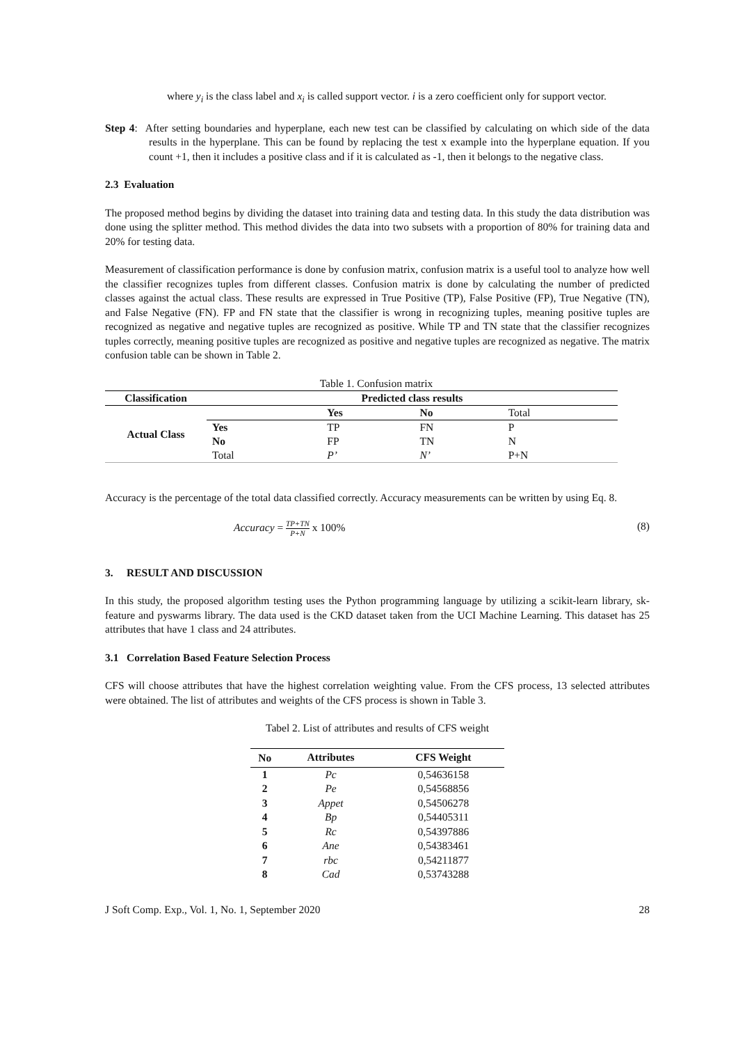where y<sub>i</sub> is the class label and x<sub>i</sub> is called support vector. i is a zero coefficient only for support vector.
Step 4: After setting boundaries and hyperplane, each new test can be classified by calculating on which side of the data results in the hyperplane. This can be found by replacing the test x example into the hyperplane equation. If you count +1, then it includes a positive class and if it is calculated as -1, then it belongs to the negative class.
2.3 Evaluation
The proposed method begins by dividing the dataset into training data and testing data. In this study the data distribution was done using the splitter method. This method divides the data into two subsets with a proportion of 80% for training data and 20% for testing data.
Measurement of classification performance is done by confusion matrix, confusion matrix is a useful tool to analyze how well the classifier recognizes tuples from different classes. Confusion matrix is done by calculating the number of predicted classes against the actual class. These results are expressed in True Positive (TP), False Positive (FP), True Negative (TN), and False Negative (FN). FP and FN state that the classifier is wrong in recognizing tuples, meaning positive tuples are recognized as negative and negative tuples are recognized as positive. While TP and TN state that the classifier recognizes tuples correctly, meaning positive tuples are recognized as positive and negative tuples are recognized as negative. The matrix confusion table can be shown in Table 2.
Table 1. Confusion matrix
| Classification | Predicted class results | | | |
| --- | --- | --- | --- | --- |
| Actual Class | | Yes | No | Total |
| | Yes | TP | FN | P |
| | No | FP | TN | N |
| | Total | P’ | N’ | P+N |
Accuracy is the percentage of the total data classified correctly. Accuracy measurements can be written by using Eq. 8.
Accuracy = TP+TN
P+N x 100% (8)
3. RESULT AND DISCUSSION
In this study, the proposed algorithm testing uses the Python programming language by utilizing a scikit-learn library, sk-feature and pyswarms library. The data used is the CKD dataset taken from the UCI Machine Learning. This dataset has 25 attributes that have 1 class and 24 attributes.
3.1 Correlation Based Feature Selection Process
CFS will choose attributes that have the highest correlation weighting value. From the CFS process, 13 selected attributes were obtained. The list of attributes and weights of the CFS process is shown in Table 3.
Tabel 2. List of attributes and results of CFS weight
| No | Attributes | CFS Weight |
| --- | --- | --- |
| 1 | Pc | 0,54636158 |
| 2 | Pe | 0,54568856 |
| 3 | Appet | 0,54506278 |
| 4 | Bp | 0,54405311 |
| 5 | Rc | 0,54397886 |
| 6 | Ane | 0,54383461 |
| 7 | rbc | 0,54211877 |
| 8 | Cad | 0,53743288 |
J Soft Comp. Exp., Vol. 1, No. 1, September 2020 28